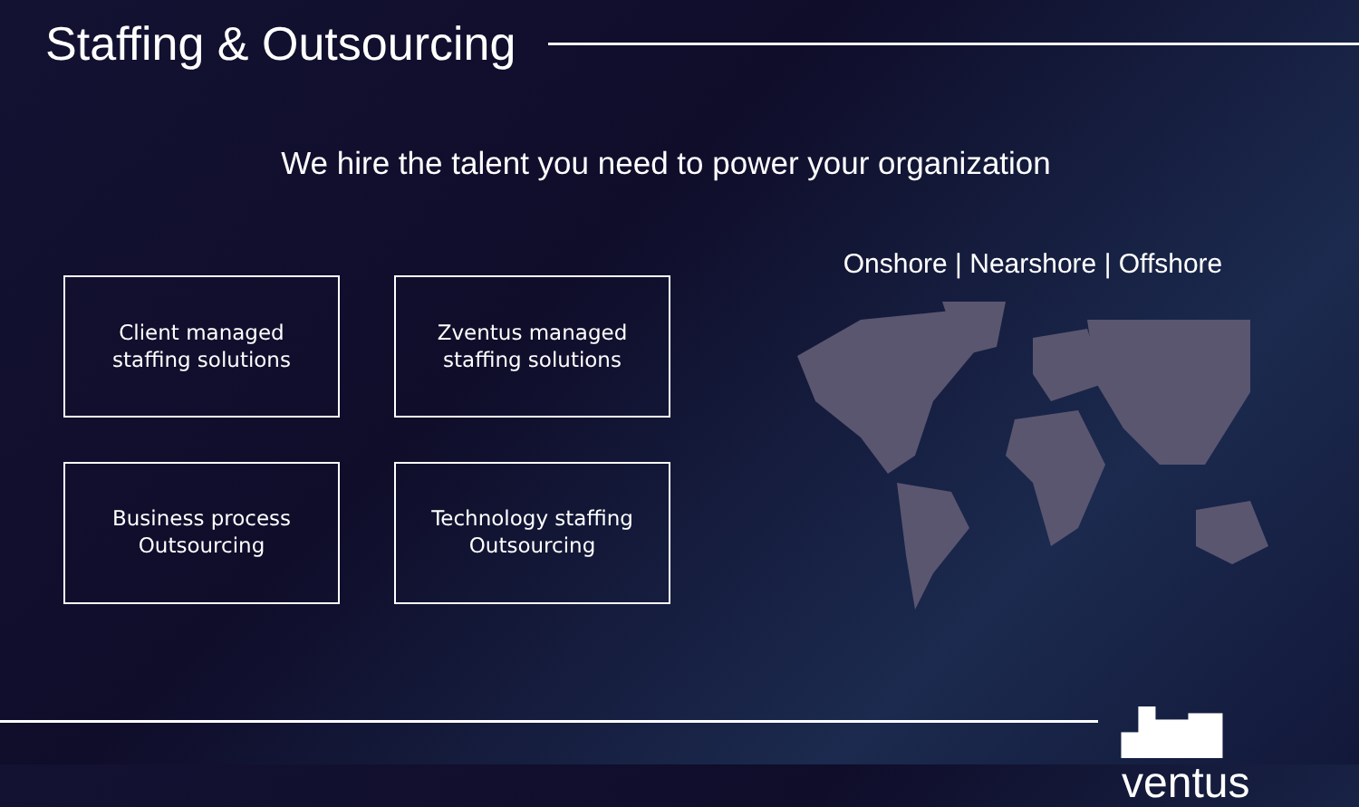Staffing & Outsourcing
We hire the talent you need to power your organization
Client managed
staffing solutions
Zventus managed
staffing solutions
Business process
Outsourcing
Technology staffing
Outsourcing
Onshore | Nearshore | Offshore
▟▆▇ ventus